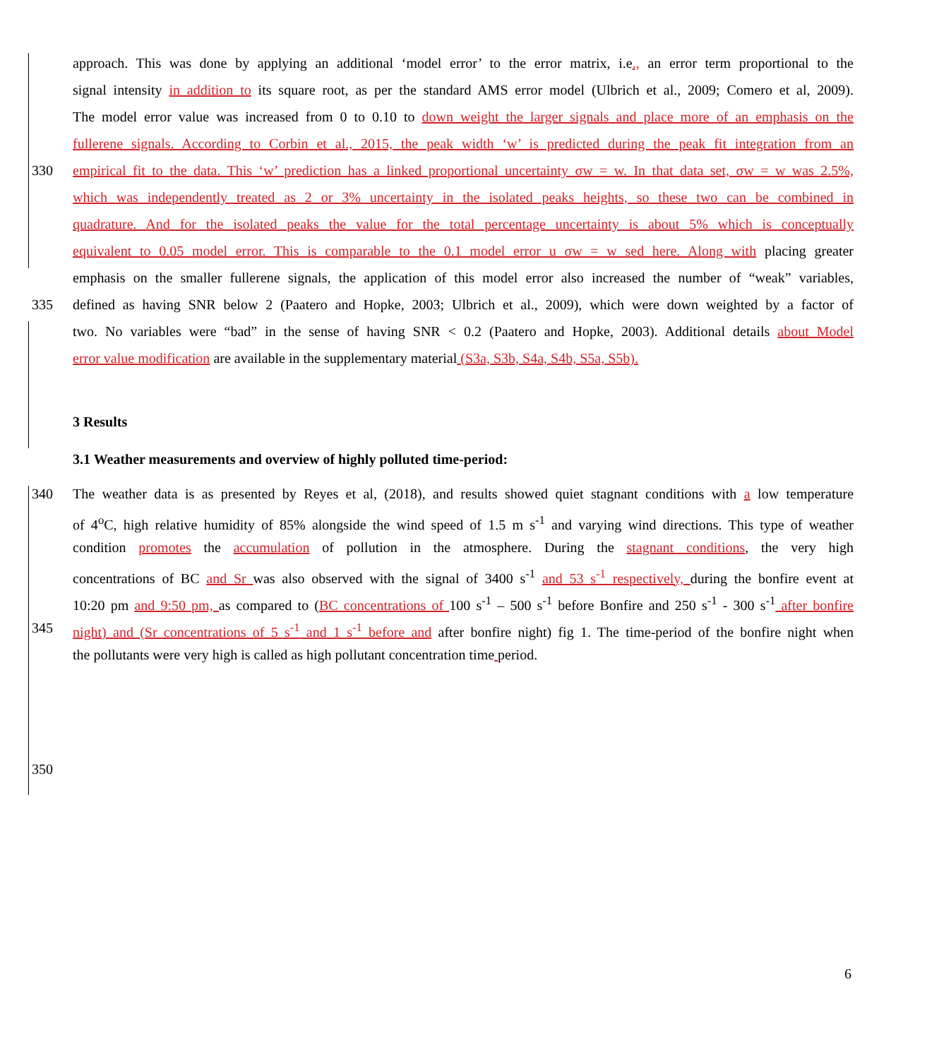approach. This was done by applying an additional ‘model error’ to the error matrix, i.e., an error term proportional to the
signal intensity in addition to its square root, as per the standard AMS error model (Ulbrich et al., 2009; Comero et al, 2009).
The model error value was increased from 0 to 0.10 to down weight the larger signals and place more of an emphasis on the
fullerene signals. According to Corbin et al., 2015, the peak width ‘w’ is predicted during the peak fit integration from an
330 empirical fit to the data. This ‘w’ prediction has a linked proportional uncertainty σw = w. In that data set, σw = w was 2.5%,
which was independently treated as 2 or 3% uncertainty in the isolated peaks heights, so these two can be combined in
quadrature. And for the isolated peaks the value for the total percentage uncertainty is about 5% which is conceptually
equivalent to 0.05 model error. This is comparable to the 0.1 model error u σw = w sed here. Along with placing greater
emphasis on the smaller fullerene signals, the application of this model error also increased the number of “weak” variables,
335 defined as having SNR below 2 (Paatero and Hopke, 2003; Ulbrich et al., 2009), which were down weighted by a factor of
two. No variables were “bad” in the sense of having SNR < 0.2 (Paatero and Hopke, 2003). Additional details about Model
error value modification are available in the supplementary material (S3a, S3b, S4a, S4b, S5a, S5b).
3 Results
3.1 Weather measurements and overview of highly polluted time-period:
340 The weather data is as presented by Reyes et al, (2018), and results showed quiet stagnant conditions with a low temperature
of 4<sup>o</sup>C, high relative humidity of 85% alongside the wind speed of 1.5 m s<sup>-1</sup> and varying wind directions. This type of weather
condition promotes the accumulation of pollution in the atmosphere. During the stagnant conditions, the very high
concentrations of BC and Sr was also observed with the signal of 3400 s<sup>-1</sup> and 53 s<sup>-1</sup> respectively, during the bonfire event at
10:20 pm and 9:50 pm, as compared to (BC concentrations of 100 s<sup>-1</sup> – 500 s<sup>-1</sup> before Bonfire and 250 s<sup>-1</sup> - 300 s<sup>-1</sup> after bonfire
345 night) and (Sr concentrations of 5 s<sup>-1</sup> and 1 s<sup>-1</sup> before and after bonfire night) fig 1. The time-period of the bonfire night when
the pollutants were very high is called as high pollutant concentration time period.
350
6